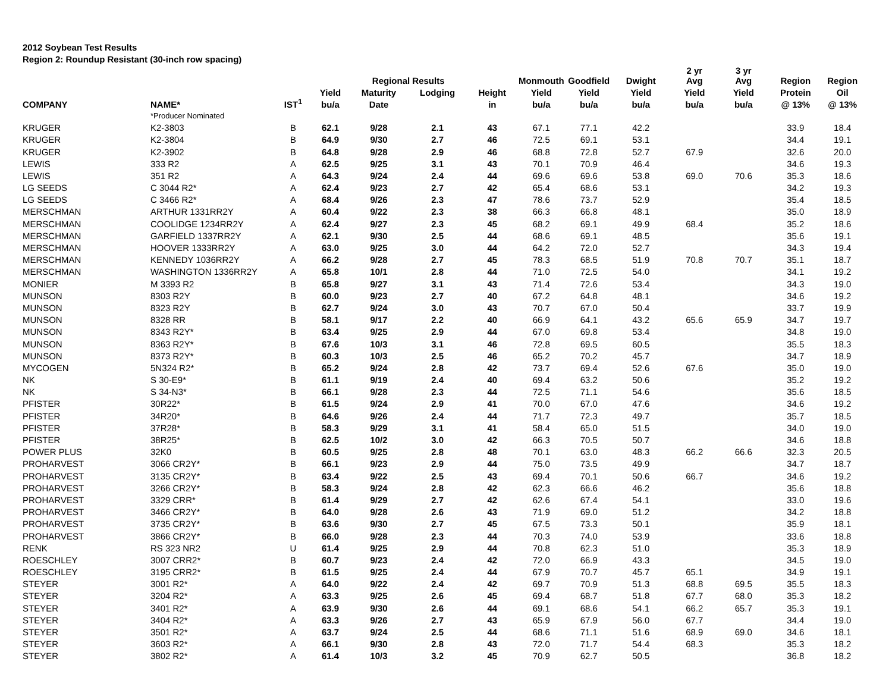2012 Soybean Test Results
Region 2: Roundup Resistant (30-inch row spacing)
| | | | | Regional Results | | | Monmouth | Goodfield | Dwight | 2 yr Avg | 3 yr Avg | Region | Region |
| --- | --- | --- | --- | --- | --- | --- | --- | --- | --- | --- | --- | --- | --- |
| | | | Yield | Maturity | Lodging | Height | Yield | Yield | Yield | Yield | Yield | Protein | Oil |
| COMPANY | NAME* | IST<sup>1</sup> | bu/a | Date | | in | bu/a | bu/a | bu/a | bu/a | bu/a | @ 13% | @ 13% |
| | *Producer Nominated | | | | | | | | | | | | |
| KRUGER | K2-3803 | B | 62.1 | 9/28 | 2.1 | 43 | 67.1 | 77.1 | 42.2 | | | 33.9 | 18.4 |
| KRUGER | K2-3804 | B | 64.9 | 9/30 | 2.7 | 46 | 72.5 | 69.1 | 53.1 | | | 34.4 | 19.1 |
| KRUGER | K2-3902 | B | 64.8 | 9/28 | 2.9 | 46 | 68.8 | 72.8 | 52.7 | 67.9 | | 32.6 | 20.0 |
| LEWIS | 333 R2 | A | 62.5 | 9/25 | 3.1 | 43 | 70.1 | 70.9 | 46.4 | | | 34.6 | 19.3 |
| LEWIS | 351 R2 | A | 64.3 | 9/24 | 2.4 | 44 | 69.6 | 69.6 | 53.8 | 69.0 | 70.6 | 35.3 | 18.6 |
| LG SEEDS | C 3044 R2* | A | 62.4 | 9/23 | 2.7 | 42 | 65.4 | 68.6 | 53.1 | | | 34.2 | 19.3 |
| LG SEEDS | C 3466 R2* | A | 68.4 | 9/26 | 2.3 | 47 | 78.6 | 73.7 | 52.9 | | | 35.4 | 18.5 |
| MERSCHMAN | ARTHUR 1331RR2Y | A | 60.4 | 9/22 | 2.3 | 38 | 66.3 | 66.8 | 48.1 | | | 35.0 | 18.9 |
| MERSCHMAN | COOLIDGE 1234RR2Y | A | 62.4 | 9/27 | 2.3 | 45 | 68.2 | 69.1 | 49.9 | 68.4 | | 35.2 | 18.6 |
| MERSCHMAN | GARFIELD 1337RR2Y | A | 62.1 | 9/30 | 2.5 | 44 | 68.6 | 69.1 | 48.5 | | | 35.6 | 19.1 |
| MERSCHMAN | HOOVER 1333RR2Y | A | 63.0 | 9/25 | 3.0 | 44 | 64.2 | 72.0 | 52.7 | | | 34.3 | 19.4 |
| MERSCHMAN | KENNEDY 1036RR2Y | A | 66.2 | 9/28 | 2.7 | 45 | 78.3 | 68.5 | 51.9 | 70.8 | 70.7 | 35.1 | 18.7 |
| MERSCHMAN | WASHINGTON 1336RR2Y | A | 65.8 | 10/1 | 2.8 | 44 | 71.0 | 72.5 | 54.0 | | | 34.1 | 19.2 |
| MONIER | M 3393 R2 | B | 65.8 | 9/27 | 3.1 | 43 | 71.4 | 72.6 | 53.4 | | | 34.3 | 19.0 |
| MUNSON | 8303 R2Y | B | 60.0 | 9/23 | 2.7 | 40 | 67.2 | 64.8 | 48.1 | | | 34.6 | 19.2 |
| MUNSON | 8323 R2Y | B | 62.7 | 9/24 | 3.0 | 43 | 70.7 | 67.0 | 50.4 | | | 33.7 | 19.9 |
| MUNSON | 8328 RR | B | 58.1 | 9/17 | 2.2 | 40 | 66.9 | 64.1 | 43.2 | 65.6 | 65.9 | 34.7 | 19.7 |
| MUNSON | 8343 R2Y* | B | 63.4 | 9/25 | 2.9 | 44 | 67.0 | 69.8 | 53.4 | | | 34.8 | 19.0 |
| MUNSON | 8363 R2Y* | B | 67.6 | 10/3 | 3.1 | 46 | 72.8 | 69.5 | 60.5 | | | 35.5 | 18.3 |
| MUNSON | 8373 R2Y* | B | 60.3 | 10/3 | 2.5 | 46 | 65.2 | 70.2 | 45.7 | | | 34.7 | 18.9 |
| MYCOGEN | 5N324 R2* | B | 65.2 | 9/24 | 2.8 | 42 | 73.7 | 69.4 | 52.6 | 67.6 | | 35.0 | 19.0 |
| NK | S 30-E9* | B | 61.1 | 9/19 | 2.4 | 40 | 69.4 | 63.2 | 50.6 | | | 35.2 | 19.2 |
| NK | S 34-N3* | B | 66.1 | 9/28 | 2.3 | 44 | 72.5 | 71.1 | 54.6 | | | 35.6 | 18.5 |
| PFISTER | 30R22* | B | 61.5 | 9/24 | 2.9 | 41 | 70.0 | 67.0 | 47.6 | | | 34.6 | 19.2 |
| PFISTER | 34R20* | B | 64.6 | 9/26 | 2.4 | 44 | 71.7 | 72.3 | 49.7 | | | 35.7 | 18.5 |
| PFISTER | 37R28* | B | 58.3 | 9/29 | 3.1 | 41 | 58.4 | 65.0 | 51.5 | | | 34.0 | 19.0 |
| PFISTER | 38R25* | B | 62.5 | 10/2 | 3.0 | 42 | 66.3 | 70.5 | 50.7 | | | 34.6 | 18.8 |
| POWER PLUS | 32K0 | B | 60.5 | 9/25 | 2.8 | 48 | 70.1 | 63.0 | 48.3 | 66.2 | 66.6 | 32.3 | 20.5 |
| PROHARVEST | 3066 CR2Y* | B | 66.1 | 9/23 | 2.9 | 44 | 75.0 | 73.5 | 49.9 | | | 34.7 | 18.7 |
| PROHARVEST | 3135 CR2Y* | B | 63.4 | 9/22 | 2.5 | 43 | 69.4 | 70.1 | 50.6 | 66.7 | | 34.6 | 19.2 |
| PROHARVEST | 3266 CR2Y* | B | 58.3 | 9/24 | 2.8 | 42 | 62.3 | 66.6 | 46.2 | | | 35.6 | 18.8 |
| PROHARVEST | 3329 CRR* | B | 61.4 | 9/29 | 2.7 | 42 | 62.6 | 67.4 | 54.1 | | | 33.0 | 19.6 |
| PROHARVEST | 3466 CR2Y* | B | 64.0 | 9/28 | 2.6 | 43 | 71.9 | 69.0 | 51.2 | | | 34.2 | 18.8 |
| PROHARVEST | 3735 CR2Y* | B | 63.6 | 9/30 | 2.7 | 45 | 67.5 | 73.3 | 50.1 | | | 35.9 | 18.1 |
| PROHARVEST | 3866 CR2Y* | B | 66.0 | 9/28 | 2.3 | 44 | 70.3 | 74.0 | 53.9 | | | 33.6 | 18.8 |
| RENK | RS 323 NR2 | U | 61.4 | 9/25 | 2.9 | 44 | 70.8 | 62.3 | 51.0 | | | 35.3 | 18.9 |
| ROESCHLEY | 3007 CRR2* | B | 60.7 | 9/23 | 2.4 | 42 | 72.0 | 66.9 | 43.3 | | | 34.5 | 19.0 |
| ROESCHLEY | 3195 CRR2* | B | 61.5 | 9/25 | 2.4 | 44 | 67.9 | 70.7 | 45.7 | 65.1 | | 34.9 | 19.1 |
| STEYER | 3001 R2* | A | 64.0 | 9/22 | 2.4 | 42 | 69.7 | 70.9 | 51.3 | 68.8 | 69.5 | 35.5 | 18.3 |
| STEYER | 3204 R2* | A | 63.3 | 9/25 | 2.6 | 45 | 69.4 | 68.7 | 51.8 | 67.7 | 68.0 | 35.3 | 18.2 |
| STEYER | 3401 R2* | A | 63.9 | 9/30 | 2.6 | 44 | 69.1 | 68.6 | 54.1 | 66.2 | 65.7 | 35.3 | 19.1 |
| STEYER | 3404 R2* | A | 63.3 | 9/26 | 2.7 | 43 | 65.9 | 67.9 | 56.0 | 67.7 | | 34.4 | 19.0 |
| STEYER | 3501 R2* | A | 63.7 | 9/24 | 2.5 | 44 | 68.6 | 71.1 | 51.6 | 68.9 | 69.0 | 34.6 | 18.1 |
| STEYER | 3603 R2* | A | 66.1 | 9/30 | 2.8 | 43 | 72.0 | 71.7 | 54.4 | 68.3 | | 35.3 | 18.2 |
| STEYER | 3802 R2* | A | 61.4 | 10/3 | 3.2 | 45 | 70.9 | 62.7 | 50.5 | | | 36.8 | 18.2 |